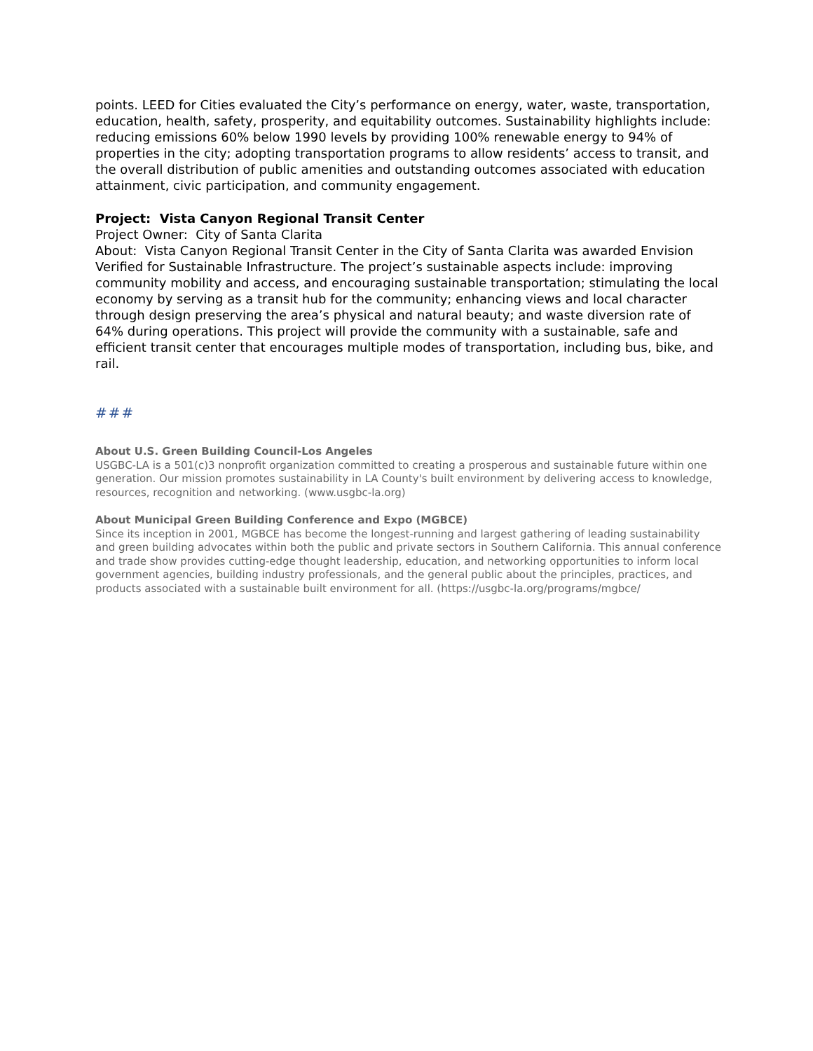points. LEED for Cities evaluated the City’s performance on energy, water, waste, transportation, education, health, safety, prosperity, and equitability outcomes. Sustainability highlights include: reducing emissions 60% below 1990 levels by providing 100% renewable energy to 94% of properties in the city; adopting transportation programs to allow residents’ access to transit, and the overall distribution of public amenities and outstanding outcomes associated with education attainment, civic participation, and community engagement.
Project: Vista Canyon Regional Transit Center
Project Owner: City of Santa Clarita
About: Vista Canyon Regional Transit Center in the City of Santa Clarita was awarded Envision Verified for Sustainable Infrastructure. The project’s sustainable aspects include: improving community mobility and access, and encouraging sustainable transportation; stimulating the local economy by serving as a transit hub for the community; enhancing views and local character through design preserving the area’s physical and natural beauty; and waste diversion rate of 64% during operations. This project will provide the community with a sustainable, safe and efficient transit center that encourages multiple modes of transportation, including bus, bike, and rail.
###
About U.S. Green Building Council-Los Angeles
USGBC-LA is a 501(c)3 nonprofit organization committed to creating a prosperous and sustainable future within one generation. Our mission promotes sustainability in LA County's built environment by delivering access to knowledge, resources, recognition and networking. (www.usgbc-la.org)
About Municipal Green Building Conference and Expo (MGBCE)
Since its inception in 2001, MGBCE has become the longest-running and largest gathering of leading sustainability and green building advocates within both the public and private sectors in Southern California. This annual conference and trade show provides cutting-edge thought leadership, education, and networking opportunities to inform local government agencies, building industry professionals, and the general public about the principles, practices, and products associated with a sustainable built environment for all. (https://usgbc-la.org/programs/mgbce/